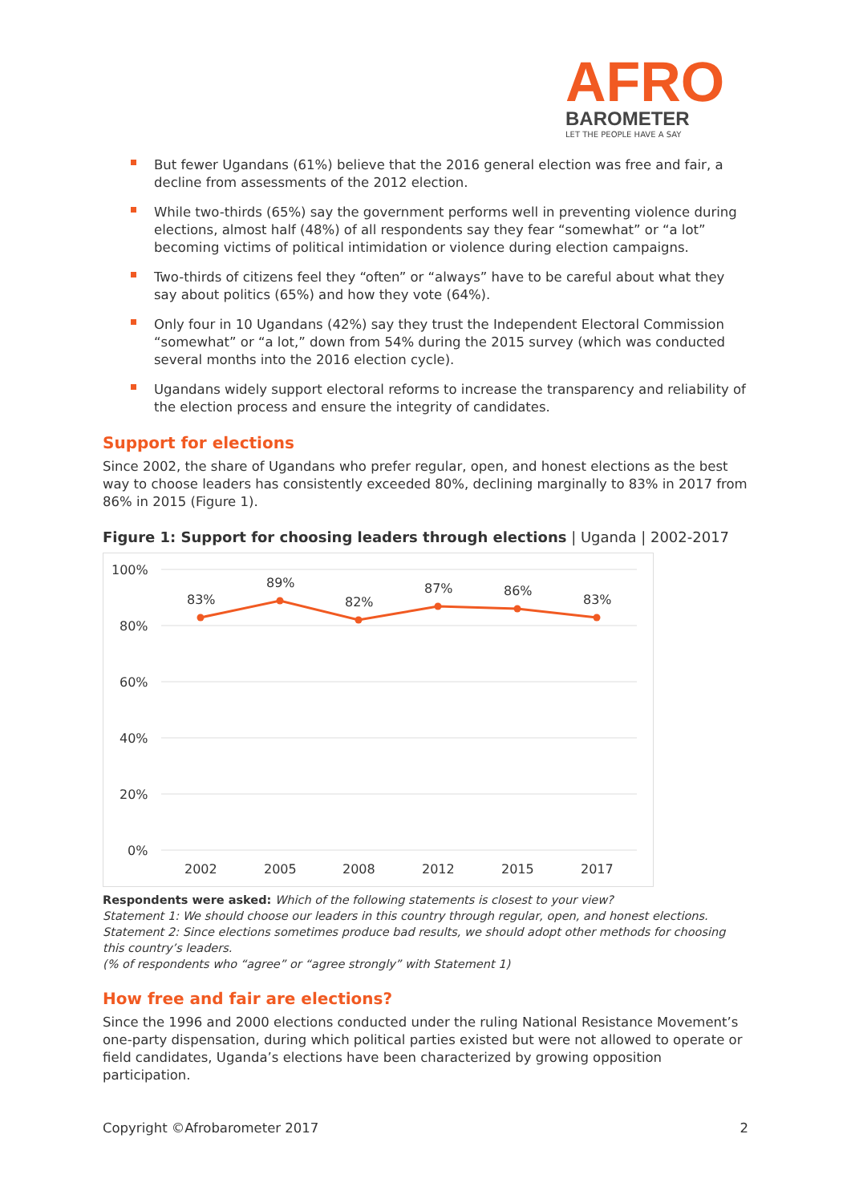AFRO
BAROMETER
LET THE PEOPLE HAVE A SAY
But fewer Ugandans (61%) believe that the 2016 general election was free and fair, a decline from assessments of the 2012 election.
While two-thirds (65%) say the government performs well in preventing violence during elections, almost half (48%) of all respondents say they fear “somewhat” or “a lot” becoming victims of political intimidation or violence during election campaigns.
Two-thirds of citizens feel they “often” or “always” have to be careful about what they say about politics (65%) and how they vote (64%).
Only four in 10 Ugandans (42%) say they trust the Independent Electoral Commission “somewhat” or “a lot,” down from 54% during the 2015 survey (which was conducted several months into the 2016 election cycle).
Ugandans widely support electoral reforms to increase the transparency and reliability of the election process and ensure the integrity of candidates.
Support for elections
Since 2002, the share of Ugandans who prefer regular, open, and honest elections as the best way to choose leaders has consistently exceeded 80%, declining marginally to 83% in 2017 from 86% in 2015 (Figure 1).
Figure 1: Support for choosing leaders through elections | Uganda | 2002-2017
100%
80%
60%
40%
20%
0%
83%
89%
82%
87%
86%
83%
2002
2005
2008
2012
2015
2017
Respondents were asked: Which of the following statements is closest to your view?
Statement 1: We should choose our leaders in this country through regular, open, and honest elections.
Statement 2: Since elections sometimes produce bad results, we should adopt other methods for choosing this country’s leaders.
(% of respondents who “agree” or “agree strongly” with Statement 1)
How free and fair are elections?
Since the 1996 and 2000 elections conducted under the ruling National Resistance Movement’s one-party dispensation, during which political parties existed but were not allowed to operate or field candidates, Uganda’s elections have been characterized by growing opposition participation.
Copyright ©Afrobarometer 2017 2